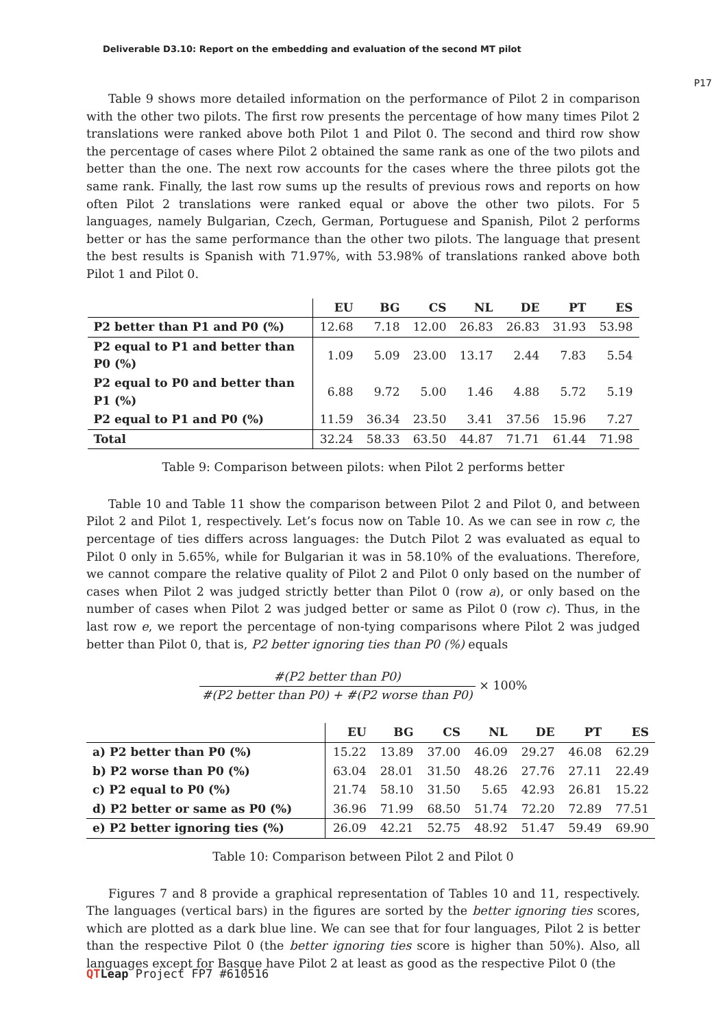Deliverable D3.10: Report on the embedding and evaluation of the second MT pilot
P17
Table 9 shows more detailed information on the performance of Pilot 2 in comparison with the other two pilots. The first row presents the percentage of how many times Pilot 2 translations were ranked above both Pilot 1 and Pilot 0. The second and third row show the percentage of cases where Pilot 2 obtained the same rank as one of the two pilots and better than the one. The next row accounts for the cases where the three pilots got the same rank. Finally, the last row sums up the results of previous rows and reports on how often Pilot 2 translations were ranked equal or above the other two pilots. For 5 languages, namely Bulgarian, Czech, German, Portuguese and Spanish, Pilot 2 performs better or has the same performance than the other two pilots. The language that present the best results is Spanish with 71.97%, with 53.98% of translations ranked above both Pilot 1 and Pilot 0.
| | EU | BG | CS | NL | DE | PT | ES |
| P2 better than P1 and P0 (%) | 12.68 | 7.18 | 12.00 | 26.83 | 26.83 | 31.93 | 53.98 |
| P2 equal to P1 and better than P0 (%) | 1.09 | 5.09 | 23.00 | 13.17 | 2.44 | 7.83 | 5.54 |
| P2 equal to P0 and better than P1 (%) | 6.88 | 9.72 | 5.00 | 1.46 | 4.88 | 5.72 | 5.19 |
| P2 equal to P1 and P0 (%) | 11.59 | 36.34 | 23.50 | 3.41 | 37.56 | 15.96 | 7.27 |
| Total | 32.24 | 58.33 | 63.50 | 44.87 | 71.71 | 61.44 | 71.98 |
Table 9: Comparison between pilots: when Pilot 2 performs better
Table 10 and Table 11 show the comparison between Pilot 2 and Pilot 0, and between Pilot 2 and Pilot 1, respectively. Let’s focus now on Table 10. As we can see in row c, the percentage of ties differs across languages: the Dutch Pilot 2 was evaluated as equal to Pilot 0 only in 5.65%, while for Bulgarian it was in 58.10% of the evaluations. Therefore, we cannot compare the relative quality of Pilot 2 and Pilot 0 only based on the number of cases when Pilot 2 was judged strictly better than Pilot 0 (row a), or only based on the number of cases when Pilot 2 was judged better or same as Pilot 0 (row c). Thus, in the last row e, we report the percentage of non-tying comparisons where Pilot 2 was judged better than Pilot 0, that is, P2 better ignoring ties than P0 (%) equals
#(P2 better than P0) #(P2 better than P0) + #(P2 worse than P0) × 100%
| | EU | BG | CS | NL | DE | PT | ES |
| a) P2 better than P0 (%) | 15.22 | 13.89 | 37.00 | 46.09 | 29.27 | 46.08 | 62.29 |
| b) P2 worse than P0 (%) | 63.04 | 28.01 | 31.50 | 48.26 | 27.76 | 27.11 | 22.49 |
| c) P2 equal to P0 (%) | 21.74 | 58.10 | 31.50 | 5.65 | 42.93 | 26.81 | 15.22 |
| d) P2 better or same as P0 (%) | 36.96 | 71.99 | 68.50 | 51.74 | 72.20 | 72.89 | 77.51 |
| e) P2 better ignoring ties (%) | 26.09 | 42.21 | 52.75 | 48.92 | 51.47 | 59.49 | 69.90 |
Table 10: Comparison between Pilot 2 and Pilot 0
Figures 7 and 8 provide a graphical representation of Tables 10 and 11, respectively. The languages (vertical bars) in the figures are sorted by the better ignoring ties scores, which are plotted as a dark blue line. We can see that for four languages, Pilot 2 is better than the respective Pilot 0 (the better ignoring ties score is higher than 50%). Also, all languages except for Basque have Pilot 2 at least as good as the respective Pilot 0 (the
QT Leap Project FP7 #610516